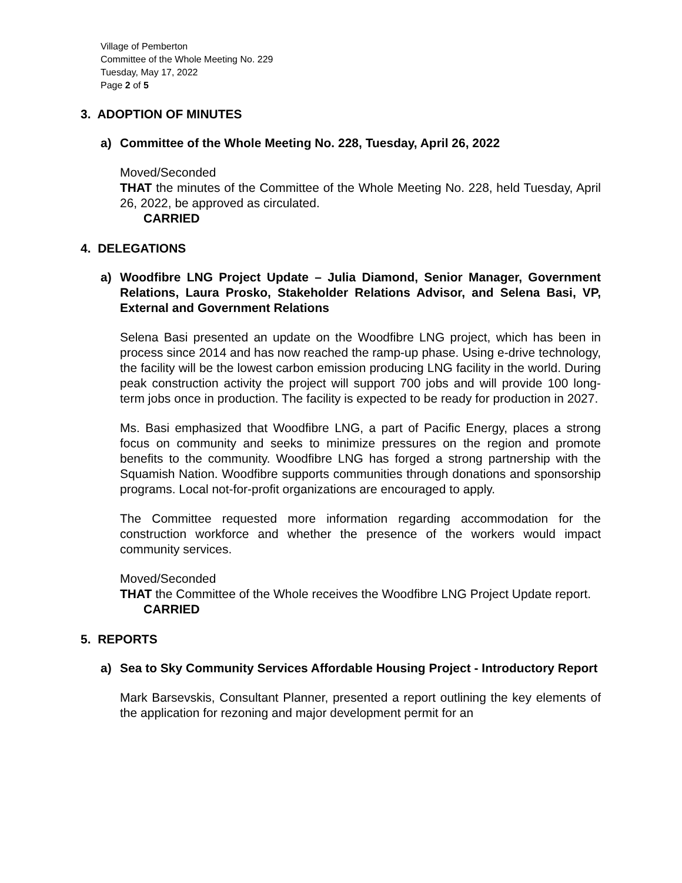Village of Pemberton
Committee of the Whole Meeting No. 229
Tuesday, May 17, 2022
Page 2 of 5
3. ADOPTION OF MINUTES
a) Committee of the Whole Meeting No. 228, Tuesday, April 26, 2022
Moved/Seconded
THAT the minutes of the Committee of the Whole Meeting No. 228, held Tuesday, April 26, 2022, be approved as circulated.
CARRIED
4. DELEGATIONS
a) Woodfibre LNG Project Update – Julia Diamond, Senior Manager, Government Relations, Laura Prosko, Stakeholder Relations Advisor, and Selena Basi, VP, External and Government Relations
Selena Basi presented an update on the Woodfibre LNG project, which has been in process since 2014 and has now reached the ramp-up phase. Using e-drive technology, the facility will be the lowest carbon emission producing LNG facility in the world. During peak construction activity the project will support 700 jobs and will provide 100 long-term jobs once in production. The facility is expected to be ready for production in 2027.
Ms. Basi emphasized that Woodfibre LNG, a part of Pacific Energy, places a strong focus on community and seeks to minimize pressures on the region and promote benefits to the community. Woodfibre LNG has forged a strong partnership with the Squamish Nation. Woodfibre supports communities through donations and sponsorship programs. Local not-for-profit organizations are encouraged to apply.
The Committee requested more information regarding accommodation for the construction workforce and whether the presence of the workers would impact community services.
Moved/Seconded
THAT the Committee of the Whole receives the Woodfibre LNG Project Update report.
CARRIED
5. REPORTS
a) Sea to Sky Community Services Affordable Housing Project - Introductory Report
Mark Barsevskis, Consultant Planner, presented a report outlining the key elements of the application for rezoning and major development permit for an